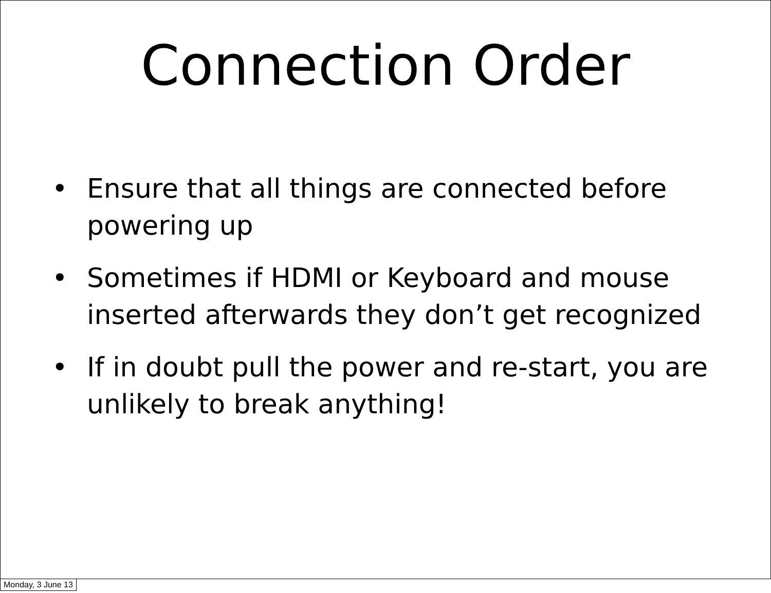Connection Order
• Ensure that all things are connected before powering up
• Sometimes if HDMI or Keyboard and mouse inserted afterwards they don’t get recognized
• If in doubt pull the power and re-start, you are unlikely to break anything!
Monday, 3 June 13